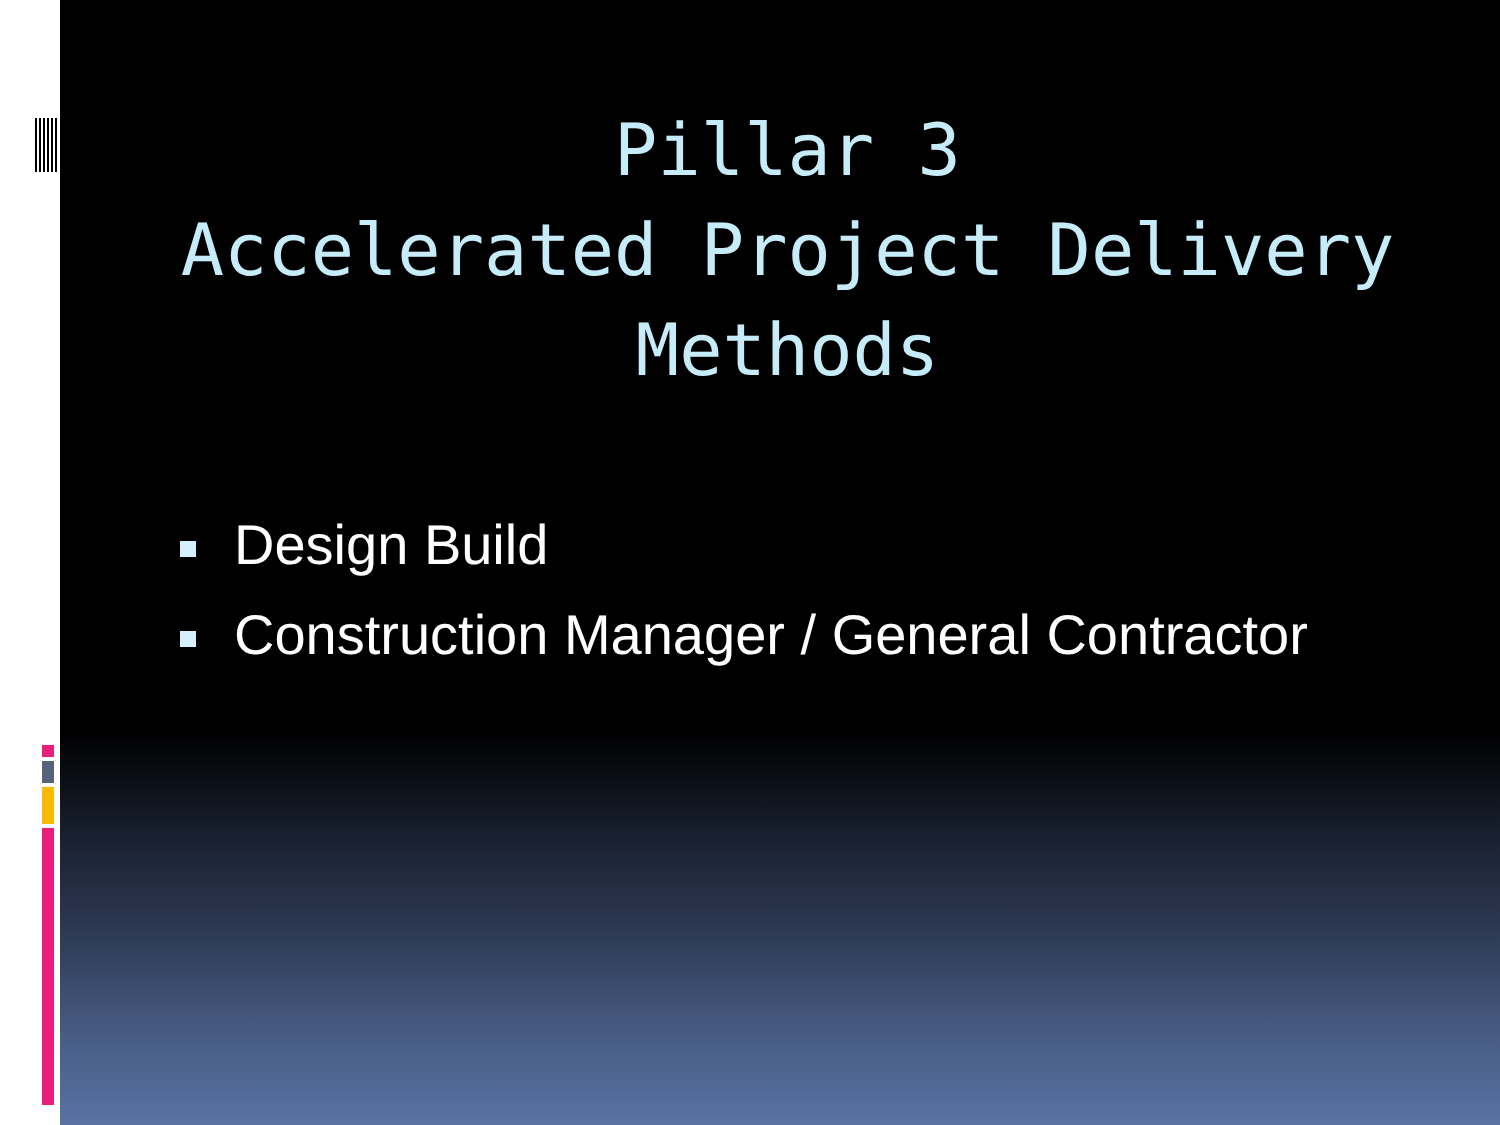Pillar 3
Accelerated Project Delivery Methods
Design Build
Construction Manager / General Contractor